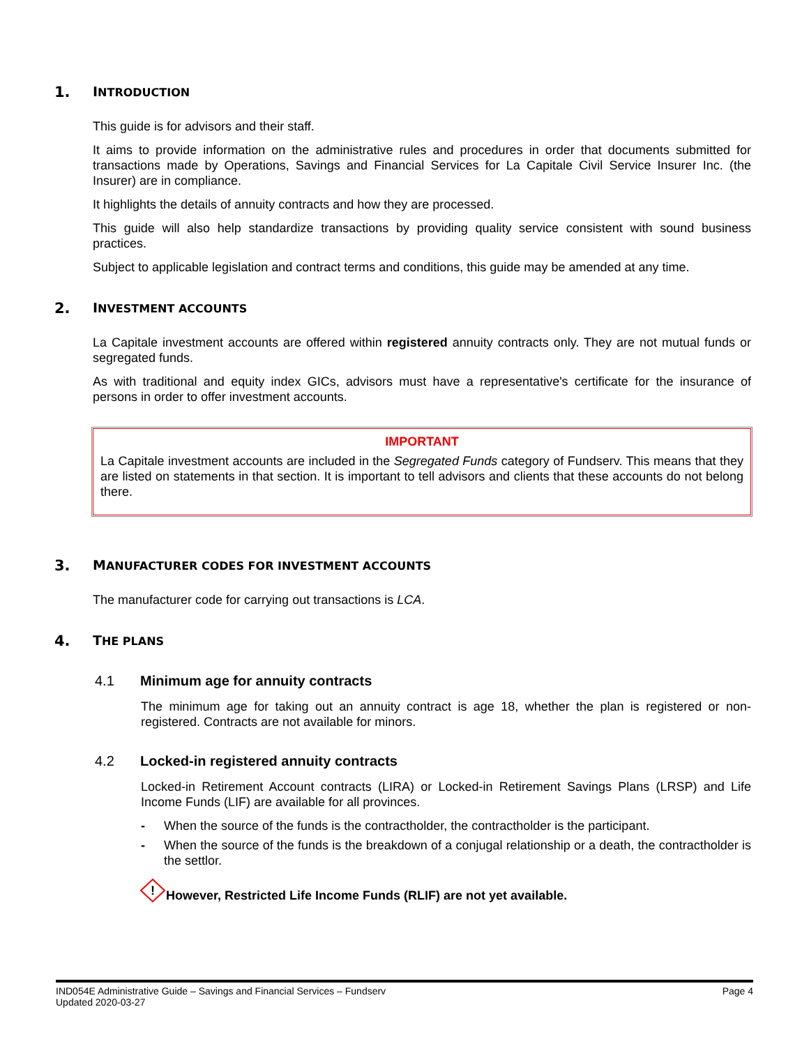1. INTRODUCTION
This guide is for advisors and their staff.
It aims to provide information on the administrative rules and procedures in order that documents submitted for transactions made by Operations, Savings and Financial Services for La Capitale Civil Service Insurer Inc. (the Insurer) are in compliance.
It highlights the details of annuity contracts and how they are processed.
This guide will also help standardize transactions by providing quality service consistent with sound business practices.
Subject to applicable legislation and contract terms and conditions, this guide may be amended at any time.
2. INVESTMENT ACCOUNTS
La Capitale investment accounts are offered within registered annuity contracts only. They are not mutual funds or segregated funds.
As with traditional and equity index GICs, advisors must have a representative's certificate for the insurance of persons in order to offer investment accounts.
IMPORTANT
La Capitale investment accounts are included in the Segregated Funds category of Fundserv. This means that they are listed on statements in that section. It is important to tell advisors and clients that these accounts do not belong there.
3. MANUFACTURER CODES FOR INVESTMENT ACCOUNTS
The manufacturer code for carrying out transactions is LCA.
4. THE PLANS
4.1 Minimum age for annuity contracts
The minimum age for taking out an annuity contract is age 18, whether the plan is registered or non-registered. Contracts are not available for minors.
4.2 Locked-in registered annuity contracts
Locked-in Retirement Account contracts (LIRA) or Locked-in Retirement Savings Plans (LRSP) and Life Income Funds (LIF) are available for all provinces.
- When the source of the funds is the contractholder, the contractholder is the participant.
- When the source of the funds is the breakdown of a conjugal relationship or a death, the contractholder is the settlor.
!
However, Restricted Life Income Funds (RLIF) are not yet available.
IND054E Administrative Guide – Savings and Financial Services – Fundserv
Updated 2020-03-27
Page 4